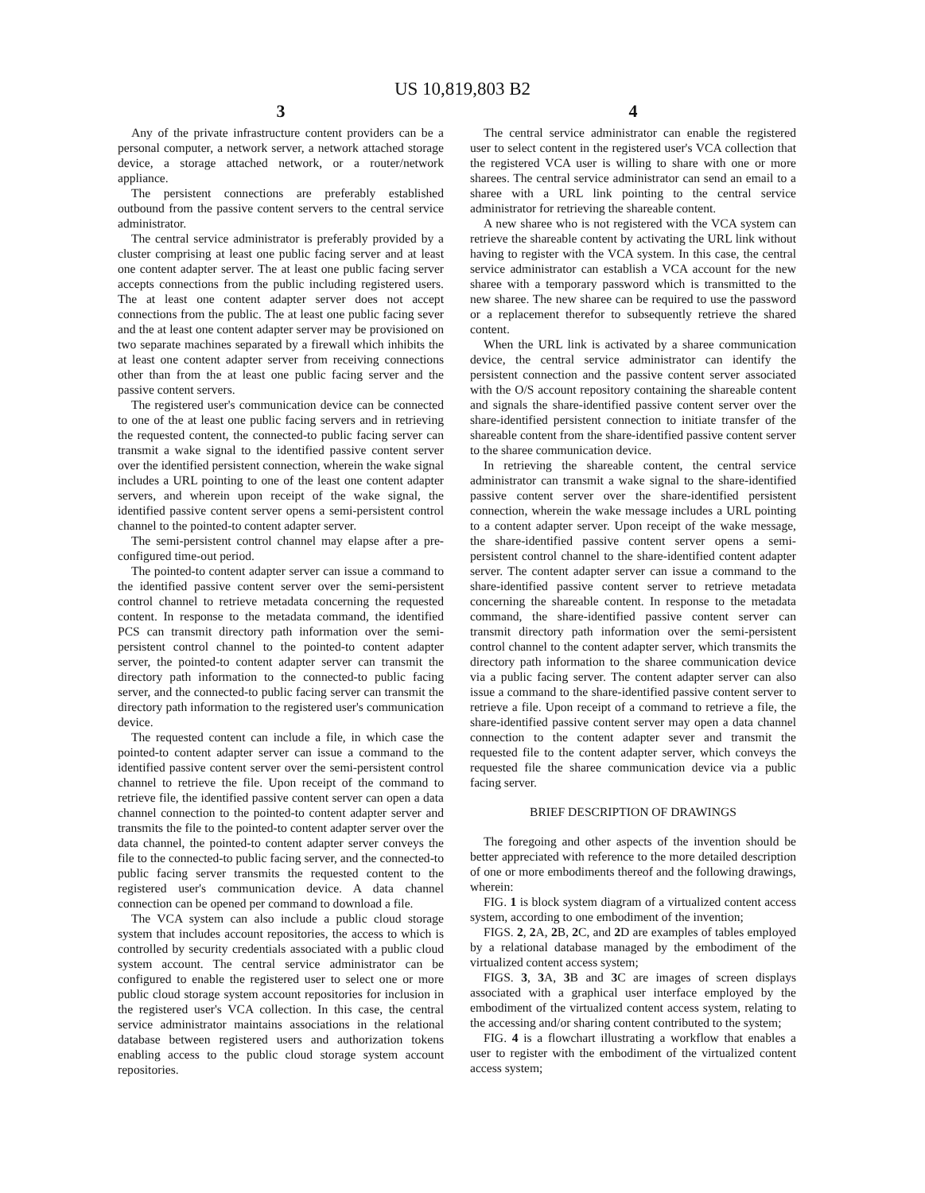US 10,819,803 B2
3
Any of the private infrastructure content providers can be a personal computer, a network server, a network attached storage device, a storage attached network, or a router/network appliance.
The persistent connections are preferably established outbound from the passive content servers to the central service administrator.
The central service administrator is preferably provided by a cluster comprising at least one public facing server and at least one content adapter server. The at least one public facing server accepts connections from the public including registered users. The at least one content adapter server does not accept connections from the public. The at least one public facing sever and the at least one content adapter server may be provisioned on two separate machines separated by a firewall which inhibits the at least one content adapter server from receiving connections other than from the at least one public facing server and the passive content servers.
The registered user's communication device can be connected to one of the at least one public facing servers and in retrieving the requested content, the connected-to public facing server can transmit a wake signal to the identified passive content server over the identified persistent connection, wherein the wake signal includes a URL pointing to one of the least one content adapter servers, and wherein upon receipt of the wake signal, the identified passive content server opens a semi-persistent control channel to the pointed-to content adapter server.
The semi-persistent control channel may elapse after a pre-configured time-out period.
The pointed-to content adapter server can issue a command to the identified passive content server over the semi-persistent control channel to retrieve metadata concerning the requested content. In response to the metadata command, the identified PCS can transmit directory path information over the semi-persistent control channel to the pointed-to content adapter server, the pointed-to content adapter server can transmit the directory path information to the connected-to public facing server, and the connected-to public facing server can transmit the directory path information to the registered user's communication device.
The requested content can include a file, in which case the pointed-to content adapter server can issue a command to the identified passive content server over the semi-persistent control channel to retrieve the file. Upon receipt of the command to retrieve file, the identified passive content server can open a data channel connection to the pointed-to content adapter server and transmits the file to the pointed-to content adapter server over the data channel, the pointed-to content adapter server conveys the file to the connected-to public facing server, and the connected-to public facing server transmits the requested content to the registered user's communication device. A data channel connection can be opened per command to download a file.
The VCA system can also include a public cloud storage system that includes account repositories, the access to which is controlled by security credentials associated with a public cloud system account. The central service administrator can be configured to enable the registered user to select one or more public cloud storage system account repositories for inclusion in the registered user's VCA collection. In this case, the central service administrator maintains associations in the relational database between registered users and authorization tokens enabling access to the public cloud storage system account repositories.
4
The central service administrator can enable the registered user to select content in the registered user's VCA collection that the registered VCA user is willing to share with one or more sharees. The central service administrator can send an email to a sharee with a URL link pointing to the central service administrator for retrieving the shareable content.
A new sharee who is not registered with the VCA system can retrieve the shareable content by activating the URL link without having to register with the VCA system. In this case, the central service administrator can establish a VCA account for the new sharee with a temporary password which is transmitted to the new sharee. The new sharee can be required to use the password or a replacement therefor to subsequently retrieve the shared content.
When the URL link is activated by a sharee communication device, the central service administrator can identify the persistent connection and the passive content server associated with the O/S account repository containing the shareable content and signals the share-identified passive content server over the share-identified persistent connection to initiate transfer of the shareable content from the share-identified passive content server to the sharee communication device.
In retrieving the shareable content, the central service administrator can transmit a wake signal to the share-identified passive content server over the share-identified persistent connection, wherein the wake message includes a URL pointing to a content adapter server. Upon receipt of the wake message, the share-identified passive content server opens a semi-persistent control channel to the share-identified content adapter server. The content adapter server can issue a command to the share-identified passive content server to retrieve metadata concerning the shareable content. In response to the metadata command, the share-identified passive content server can transmit directory path information over the semi-persistent control channel to the content adapter server, which transmits the directory path information to the sharee communication device via a public facing server. The content adapter server can also issue a command to the share-identified passive content server to retrieve a file. Upon receipt of a command to retrieve a file, the share-identified passive content server may open a data channel connection to the content adapter sever and transmit the requested file to the content adapter server, which conveys the requested file the sharee communication device via a public facing server.
BRIEF DESCRIPTION OF DRAWINGS
The foregoing and other aspects of the invention should be better appreciated with reference to the more detailed description of one or more embodiments thereof and the following drawings, wherein:
FIG. 1 is block system diagram of a virtualized content access system, according to one embodiment of the invention;
FIGS. 2, 2 A, 2 B, 2 C, and 2 D are examples of tables employed by a relational database managed by the embodiment of the virtualized content access system;
FIGS. 3, 3 A, 3 B and 3 C are images of screen displays associated with a graphical user interface employed by the embodiment of the virtualized content access system, relating to the accessing and/or sharing content contributed to the system;
FIG. 4 is a flowchart illustrating a workflow that enables a user to register with the embodiment of the virtualized content access system;